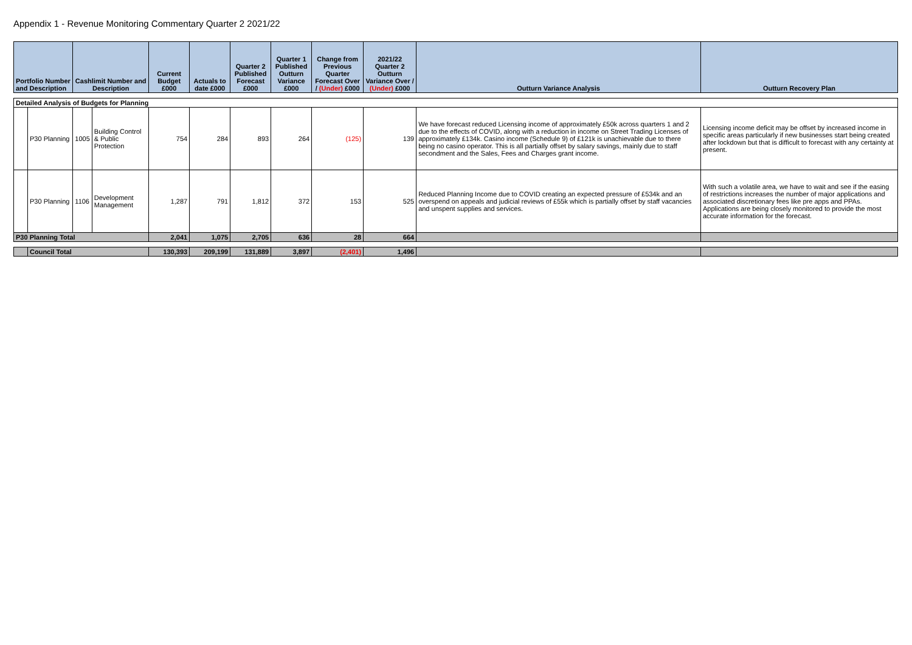Appendix 1 - Revenue Monitoring Commentary Quarter 2 2021/22
| Portfolio Number and Description | | Cashlimit Number and Description | | Current Budget £000 | Actuals to date £000 | Quarter 2 Published Forecast £000 | Quarter 1 Published Outturn Variance £000 | Change from Previous Quarter Forecast Over / (Under) £000 | 2021/22 Quarter 2 Outturn Variance Over / (Under) £000 | Outturn Variance Analysis | Outturn Recovery Plan |
| --- | --- | --- | --- | --- | --- | --- | --- | --- | --- | --- | --- |
| Detailed Analysis of Budgets for Planning | | | | | | | | | | | |
| | P30 Planning | 1005 | Building Control & Public Protection | 754 | 284 | 893 | 264 | (125) | 139 | We have forecast reduced Licensing income of approximately £50k across quarters 1 and 2 due to the effects of COVID, along with a reduction in income on Street Trading Licenses of approximately £134k. Casino income (Schedule 9) of £121k is unachievable due to there being no casino operator. This is all partially offset by salary savings, mainly due to staff secondment and the Sales, Fees and Charges grant income. | Licensing income deficit may be offset by increased income in specific areas particularly if new businesses start being created after lockdown but that is difficult to forecast with any certainty at present. |
| | P30 Planning | 1106 | Development Management | 1,287 | 791 | 1,812 | 372 | 153 | 525 | Reduced Planning Income due to COVID creating an expected pressure of £534k and an overspend on appeals and judicial reviews of £55k which is partially offset by staff vacancies and unspent supplies and services. | With such a volatile area, we have to wait and see if the easing of restrictions increases the number of major applications and associated discretionary fees like pre apps and PPAs. Applications are being closely monitored to provide the most accurate information for the forecast. |
| P30 Planning Total | | | | 2,041 | 1,075 | 2,705 | 636 | 28 | 664 | | |
| | Council Total | | | 130,393 | 209,199 | 131,889 | 3,897 | (2,401) | 1,496 | | |